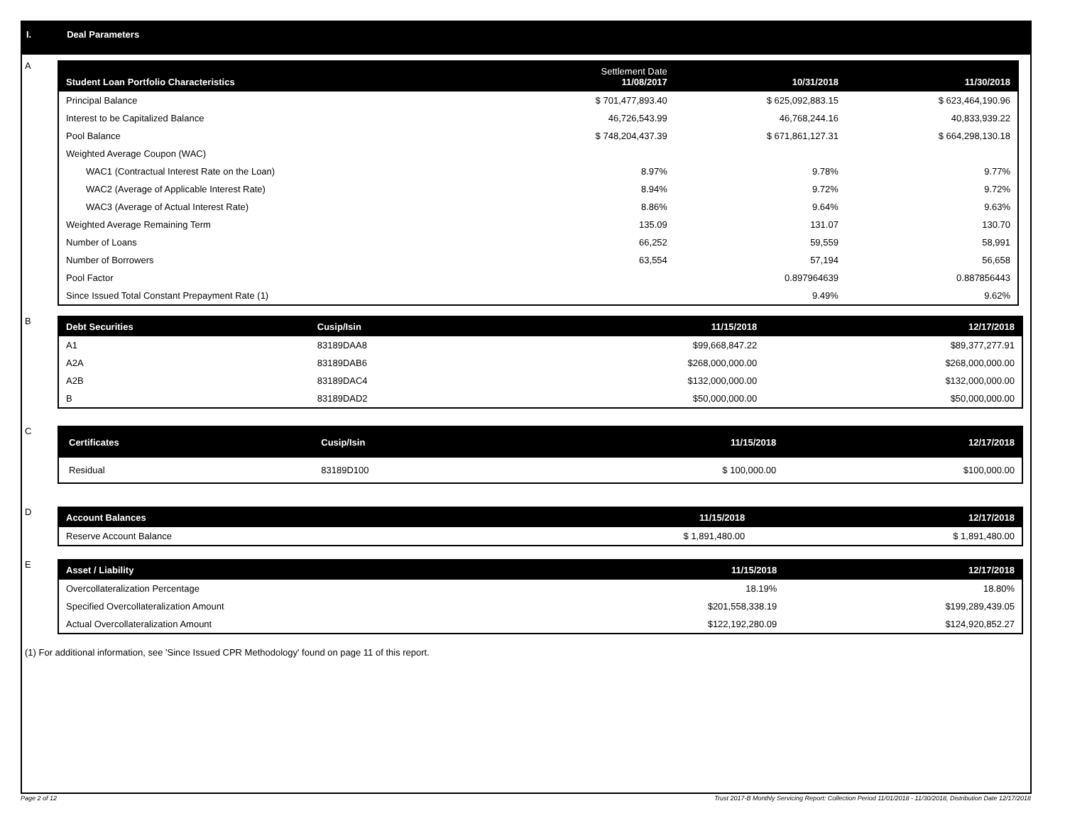I. Deal Parameters
A
| Student Loan Portfolio Characteristics | Settlement Date 11/08/2017 | 10/31/2018 | 11/30/2018 |
| --- | --- | --- | --- |
| Principal Balance | $ 701,477,893.40 | $ 625,092,883.15 | $ 623,464,190.96 |
| Interest to be Capitalized Balance | 46,726,543.99 | 46,768,244.16 | 40,833,939.22 |
| Pool Balance | $ 748,204,437.39 | $ 671,861,127.31 | $ 664,298,130.18 |
| Weighted Average Coupon (WAC) | | | |
| WAC1 (Contractual Interest Rate on the Loan) | 8.97% | 9.78% | 9.77% |
| WAC2 (Average of Applicable Interest Rate) | 8.94% | 9.72% | 9.72% |
| WAC3 (Average of Actual Interest Rate) | 8.86% | 9.64% | 9.63% |
| Weighted Average Remaining Term | 135.09 | 131.07 | 130.70 |
| Number of Loans | 66,252 | 59,559 | 58,991 |
| Number of Borrowers | 63,554 | 57,194 | 56,658 |
| Pool Factor | | 0.897964639 | 0.887856443 |
| Since Issued Total Constant Prepayment Rate (1) | | 9.49% | 9.62% |
B
| Debt Securities | Cusip/Isin | 11/15/2018 | 12/17/2018 |
| --- | --- | --- | --- |
| A1 | 83189DAA8 | $99,668,847.22 | $89,377,277.91 |
| A2A | 83189DAB6 | $268,000,000.00 | $268,000,000.00 |
| A2B | 83189DAC4 | $132,000,000.00 | $132,000,000.00 |
| B | 83189DAD2 | $50,000,000.00 | $50,000,000.00 |
C
| Certificates | Cusip/Isin | 11/15/2018 | 12/17/2018 |
| --- | --- | --- | --- |
| Residual | 83189D100 | $ 100,000.00 | $100,000.00 |
D
| Account Balances | 11/15/2018 | 12/17/2018 |
| --- | --- | --- |
| Reserve Account Balance | $ 1,891,480.00 | $ 1,891,480.00 |
E
| Asset / Liability | 11/15/2018 | 12/17/2018 |
| --- | --- | --- |
| Overcollateralization Percentage | 18.19% | 18.80% |
| Specified Overcollateralization Amount | $201,558,338.19 | $199,289,439.05 |
| Actual Overcollateralization Amount | $122,192,280.09 | $124,920,852.27 |
(1) For additional information, see 'Since Issued CPR Methodology' found on page 11 of this report.
Page 2 of 12
Trust 2017-B Monthly Servicing Report: Collection Period 11/01/2018 - 11/30/2018, Distribution Date 12/17/2018